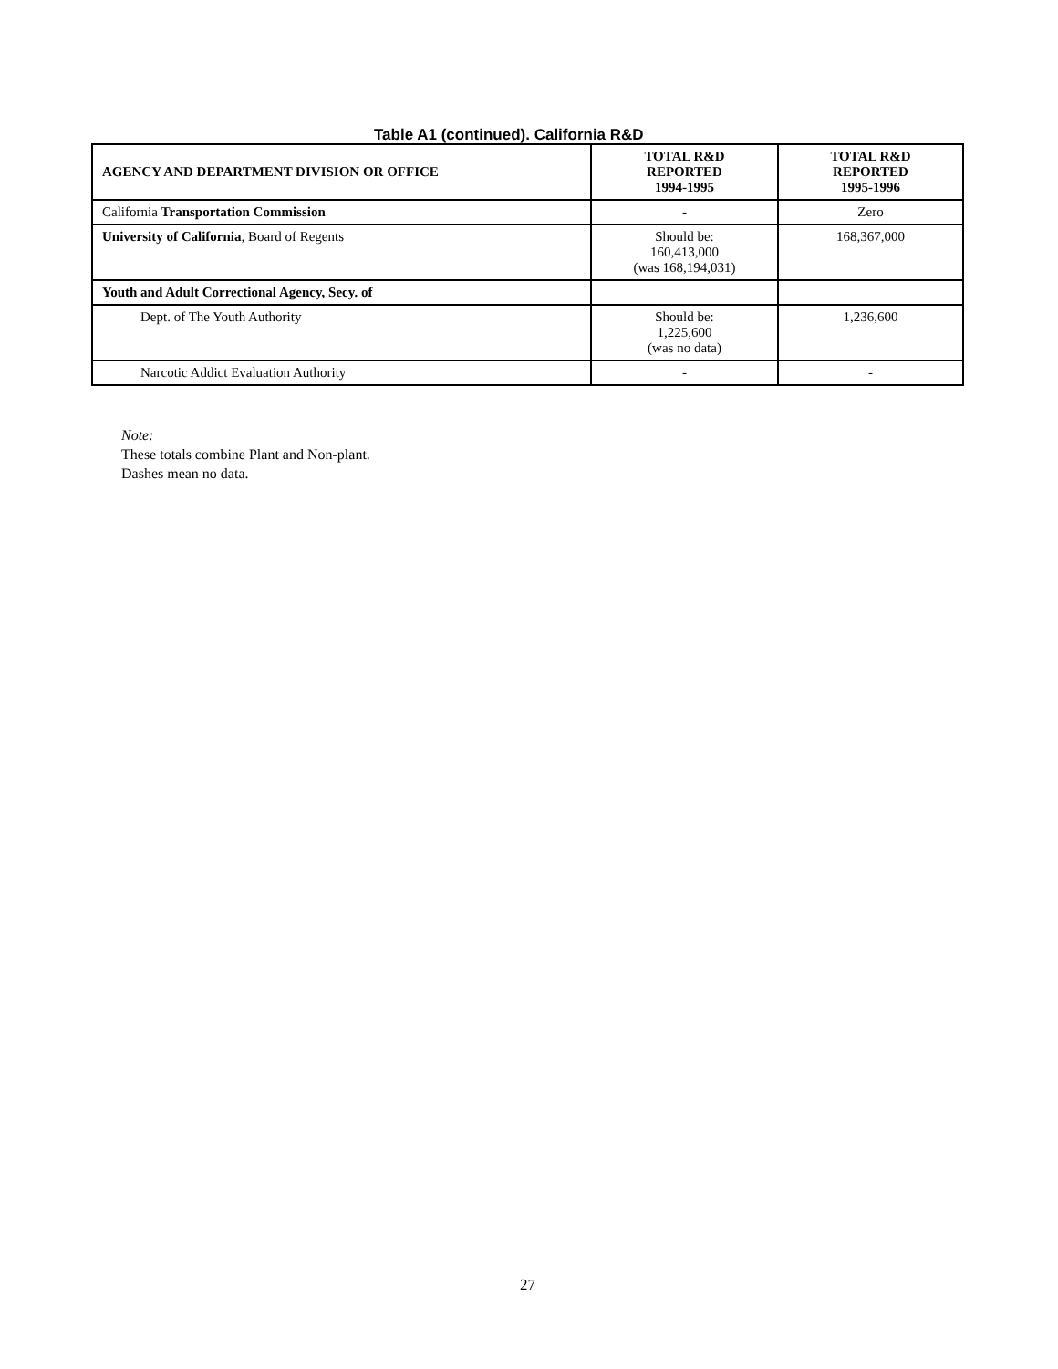Table A1 (continued). California R&D
| AGENCY AND DEPARTMENT DIVISION OR OFFICE | TOTAL R&D REPORTED 1994-1995 | TOTAL R&D REPORTED 1995-1996 |
| --- | --- | --- |
| California Transportation Commission | - | Zero |
| University of California , Board of Regents | Should be: 160,413,000 (was 168,194,031) | 168,367,000 |
| Youth and Adult Correctional Agency, Secy. of | | |
| Dept. of The Youth Authority | Should be: 1,225,600 (was no data) | 1,236,600 |
| Narcotic Addict Evaluation Authority | - | - |
Note:
These totals combine Plant and Non-plant.
Dashes mean no data.
27